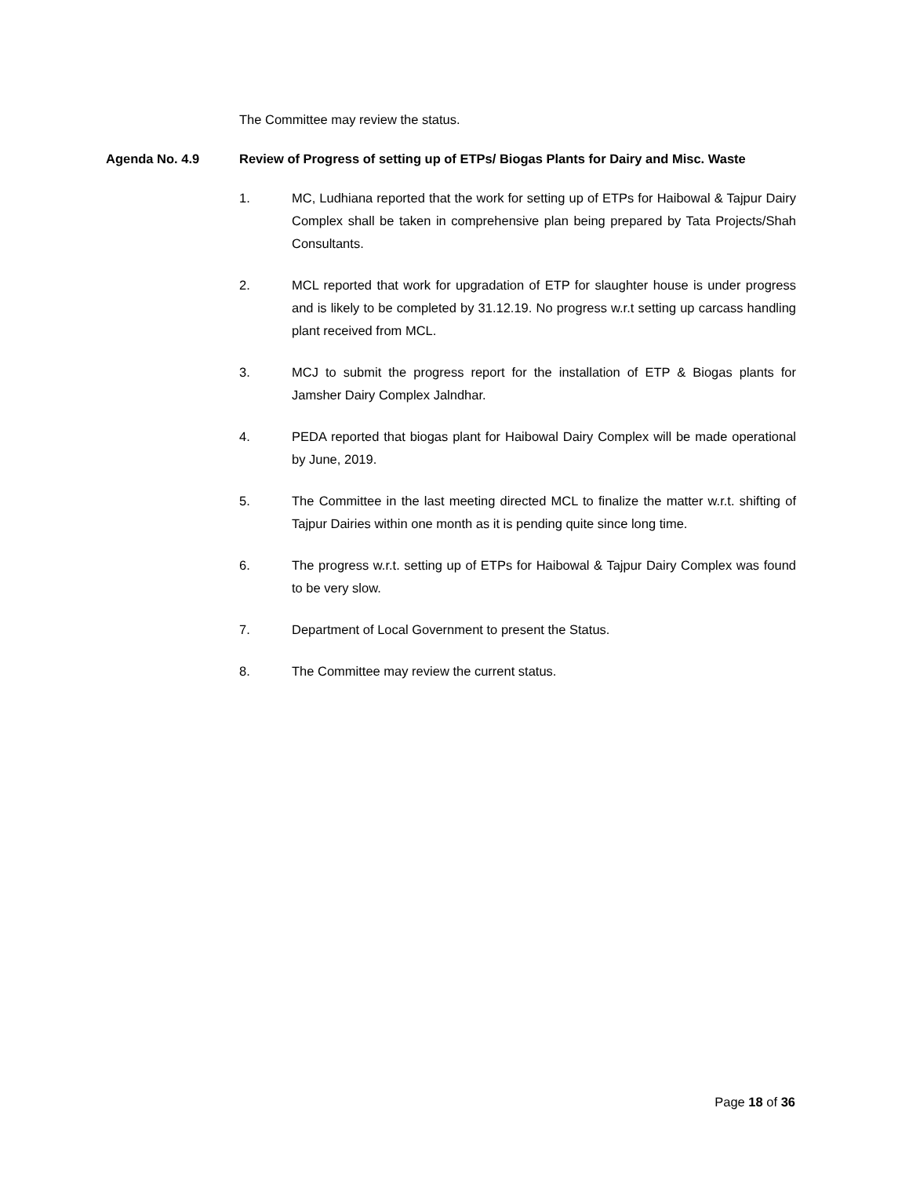The Committee may review the status.
Agenda No. 4.9 Review of Progress of setting up of ETPs/ Biogas Plants for Dairy and Misc. Waste
1. MC, Ludhiana reported that the work for setting up of ETPs for Haibowal & Tajpur Dairy Complex shall be taken in comprehensive plan being prepared by Tata Projects/Shah Consultants.
2. MCL reported that work for upgradation of ETP for slaughter house is under progress and is likely to be completed by 31.12.19. No progress w.r.t setting up carcass handling plant received from MCL.
3. MCJ to submit the progress report for the installation of ETP & Biogas plants for Jamsher Dairy Complex Jalndhar.
4. PEDA reported that biogas plant for Haibowal Dairy Complex will be made operational by June, 2019.
5. The Committee in the last meeting directed MCL to finalize the matter w.r.t. shifting of Tajpur Dairies within one month as it is pending quite since long time.
6. The progress w.r.t. setting up of ETPs for Haibowal & Tajpur Dairy Complex was found to be very slow.
7. Department of Local Government to present the Status.
8. The Committee may review the current status.
Page 18 of 36